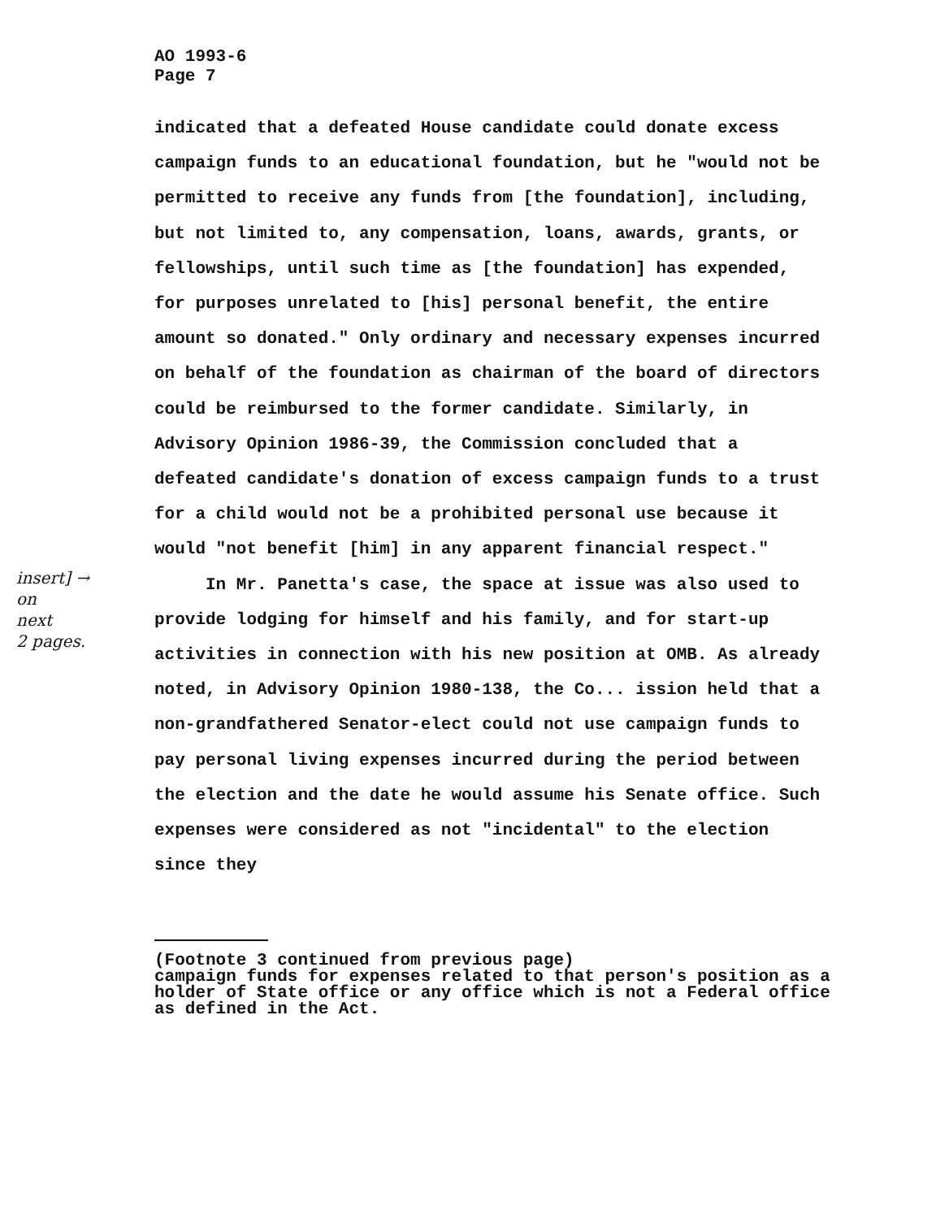AO 1993-6
Page 7
indicated that a defeated House candidate could donate excess campaign funds to an educational foundation, but he "would not be permitted to receive any funds from [the foundation], including, but not limited to, any compensation, loans, awards, grants, or fellowships, until such time as [the foundation] has expended, for purposes unrelated to [his] personal benefit, the entire amount so donated." Only ordinary and necessary expenses incurred on behalf of the foundation as chairman of the board of directors could be reimbursed to the former candidate. Similarly, in Advisory Opinion 1986-39, the Commission concluded that a defeated candidate's donation of excess campaign funds to a trust for a child would not be a prohibited personal use because it would "not benefit [him] in any apparent financial respect."
insert] →
on
next
2 pages.
In Mr. Panetta's case, the space at issue was also used to provide lodging for himself and his family, and for start-up activities in connection with his new position at OMB. As already noted, in Advisory Opinion 1980-138, the Co... ission held that a non-grandfathered Senator-elect could not use campaign funds to pay personal living expenses incurred during the period between the election and the date he would assume his Senate office. Such expenses were considered as not "incidental" to the election since they
(Footnote 3 continued from previous page)
campaign funds for expenses related to that person's position as a holder of State office or any office which is not a Federal office as defined in the Act.